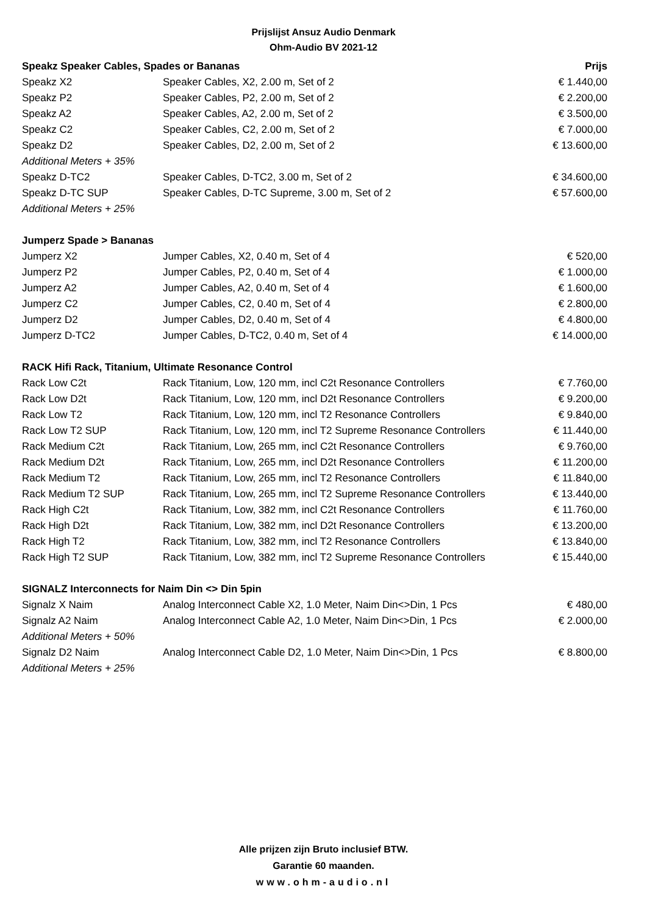Prijslijst Ansuz Audio Denmark
Ohm-Audio BV 2021-12
| Speakz Speaker Cables, Spades or Bananas | | Prijs |
| --- | --- | --- |
| Speakz X2 | Speaker Cables, X2, 2.00 m, Set of 2 | € 1.440,00 |
| Speakz P2 | Speaker Cables, P2, 2.00 m, Set of 2 | € 2.200,00 |
| Speakz A2 | Speaker Cables, A2, 2.00 m, Set of 2 | € 3.500,00 |
| Speakz C2 | Speaker Cables, C2, 2.00 m, Set of 2 | € 7.000,00 |
| Speakz D2 | Speaker Cables, D2, 2.00 m, Set of 2 | € 13.600,00 |
| Additional Meters + 35% | | |
| Speakz D-TC2 | Speaker Cables, D-TC2, 3.00 m, Set of 2 | € 34.600,00 |
| Speakz D-TC SUP | Speaker Cables, D-TC Supreme, 3.00 m, Set of 2 | € 57.600,00 |
| Additional Meters + 25% | | |
| Jumperz Spade > Bananas | | |
| Jumperz X2 | Jumper Cables, X2, 0.40 m, Set of 4 | € 520,00 |
| Jumperz P2 | Jumper Cables, P2, 0.40 m, Set of 4 | € 1.000,00 |
| Jumperz A2 | Jumper Cables, A2, 0.40 m, Set of 4 | € 1.600,00 |
| Jumperz C2 | Jumper Cables, C2, 0.40 m, Set of 4 | € 2.800,00 |
| Jumperz D2 | Jumper Cables, D2, 0.40 m, Set of 4 | € 4.800,00 |
| Jumperz D-TC2 | Jumper Cables, D-TC2, 0.40 m, Set of 4 | € 14.000,00 |
| RACK Hifi Rack, Titanium, Ultimate Resonance Control | | |
| Rack Low C2t | Rack Titanium, Low, 120 mm, incl C2t Resonance Controllers | € 7.760,00 |
| Rack Low D2t | Rack Titanium, Low, 120 mm, incl D2t Resonance Controllers | € 9.200,00 |
| Rack Low T2 | Rack Titanium, Low, 120 mm, incl T2 Resonance Controllers | € 9.840,00 |
| Rack Low T2 SUP | Rack Titanium, Low, 120 mm, incl T2 Supreme Resonance Controllers | € 11.440,00 |
| Rack Medium C2t | Rack Titanium, Low, 265 mm, incl C2t Resonance Controllers | € 9.760,00 |
| Rack Medium D2t | Rack Titanium, Low, 265 mm, incl D2t Resonance Controllers | € 11.200,00 |
| Rack Medium T2 | Rack Titanium, Low, 265 mm, incl T2 Resonance Controllers | € 11.840,00 |
| Rack Medium T2 SUP | Rack Titanium, Low, 265 mm, incl T2 Supreme Resonance Controllers | € 13.440,00 |
| Rack High C2t | Rack Titanium, Low, 382 mm, incl C2t Resonance Controllers | € 11.760,00 |
| Rack High D2t | Rack Titanium, Low, 382 mm, incl D2t Resonance Controllers | € 13.200,00 |
| Rack High T2 | Rack Titanium, Low, 382 mm, incl T2 Resonance Controllers | € 13.840,00 |
| Rack High T2 SUP | Rack Titanium, Low, 382 mm, incl T2 Supreme Resonance Controllers | € 15.440,00 |
| SIGNALZ Interconnects for Naim Din <> Din 5pin | | |
| Signalz X Naim | Analog Interconnect Cable X2, 1.0 Meter, Naim Din<>Din, 1 Pcs | € 480,00 |
| Signalz A2 Naim | Analog Interconnect Cable A2, 1.0 Meter, Naim Din<>Din, 1 Pcs | € 2.000,00 |
| Additional Meters + 50% | | |
| Signalz D2 Naim | Analog Interconnect Cable D2, 1.0 Meter, Naim Din<>Din, 1 Pcs | € 8.800,00 |
| Additional Meters + 25% | | |
Alle prijzen zijn Bruto inclusief BTW.
Garantie 60 maanden.
www.ohm-audio.nl